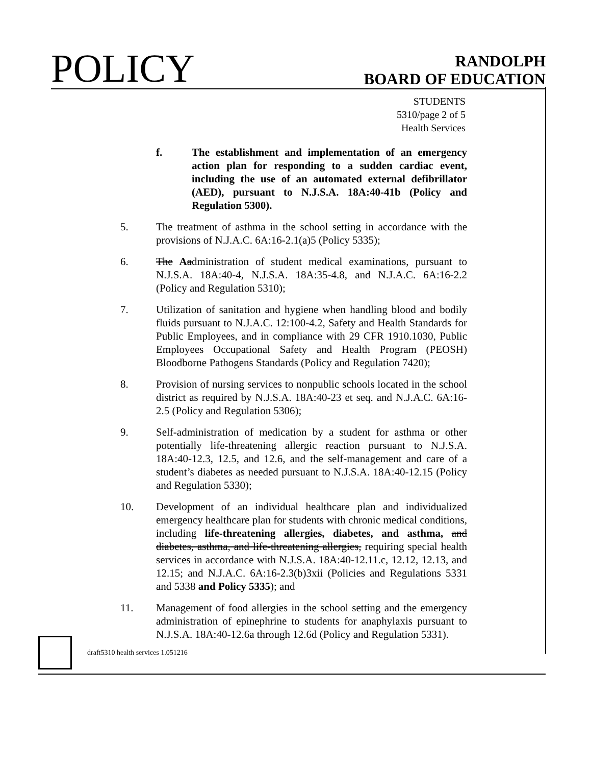POLICY
RANDOLPH
BOARD OF EDUCATION
STUDENTS
5310/page 2 of 5
Health Services
f. The establishment and implementation of an emergency action plan for responding to a sudden cardiac event, including the use of an automated external defibrillator (AED), pursuant to N.J.S.A. 18A:40-41b (Policy and Regulation 5300).
5. The treatment of asthma in the school setting in accordance with the provisions of N.J.A.C. 6A:16-2.1(a)5 (Policy 5335);
6. The Aadministration of student medical examinations, pursuant to N.J.S.A. 18A:40-4, N.J.S.A. 18A:35-4.8, and N.J.A.C. 6A:16-2.2 (Policy and Regulation 5310);
7. Utilization of sanitation and hygiene when handling blood and bodily fluids pursuant to N.J.A.C. 12:100-4.2, Safety and Health Standards for Public Employees, and in compliance with 29 CFR 1910.1030, Public Employees Occupational Safety and Health Program (PEOSH) Bloodborne Pathogens Standards (Policy and Regulation 7420);
8. Provision of nursing services to nonpublic schools located in the school district as required by N.J.S.A. 18A:40-23 et seq. and N.J.A.C. 6A:16-2.5 (Policy and Regulation 5306);
9. Self-administration of medication by a student for asthma or other potentially life-threatening allergic reaction pursuant to N.J.S.A. 18A:40-12.3, 12.5, and 12.6, and the self-management and care of a student’s diabetes as needed pursuant to N.J.S.A. 18A:40-12.15 (Policy and Regulation 5330);
10. Development of an individual healthcare plan and individualized emergency healthcare plan for students with chronic medical conditions, including life-threatening allergies, diabetes, and asthma, and diabetes, asthma, and life-threatening allergies, requiring special health services in accordance with N.J.S.A. 18A:40-12.11.c, 12.12, 12.13, and 12.15; and N.J.A.C. 6A:16-2.3(b)3xii (Policies and Regulations 5331 and 5338 and Policy 5335); and
11. Management of food allergies in the school setting and the emergency administration of epinephrine to students for anaphylaxis pursuant to N.J.S.A. 18A:40-12.6a through 12.6d (Policy and Regulation 5331).
draft5310 health services 1.051216